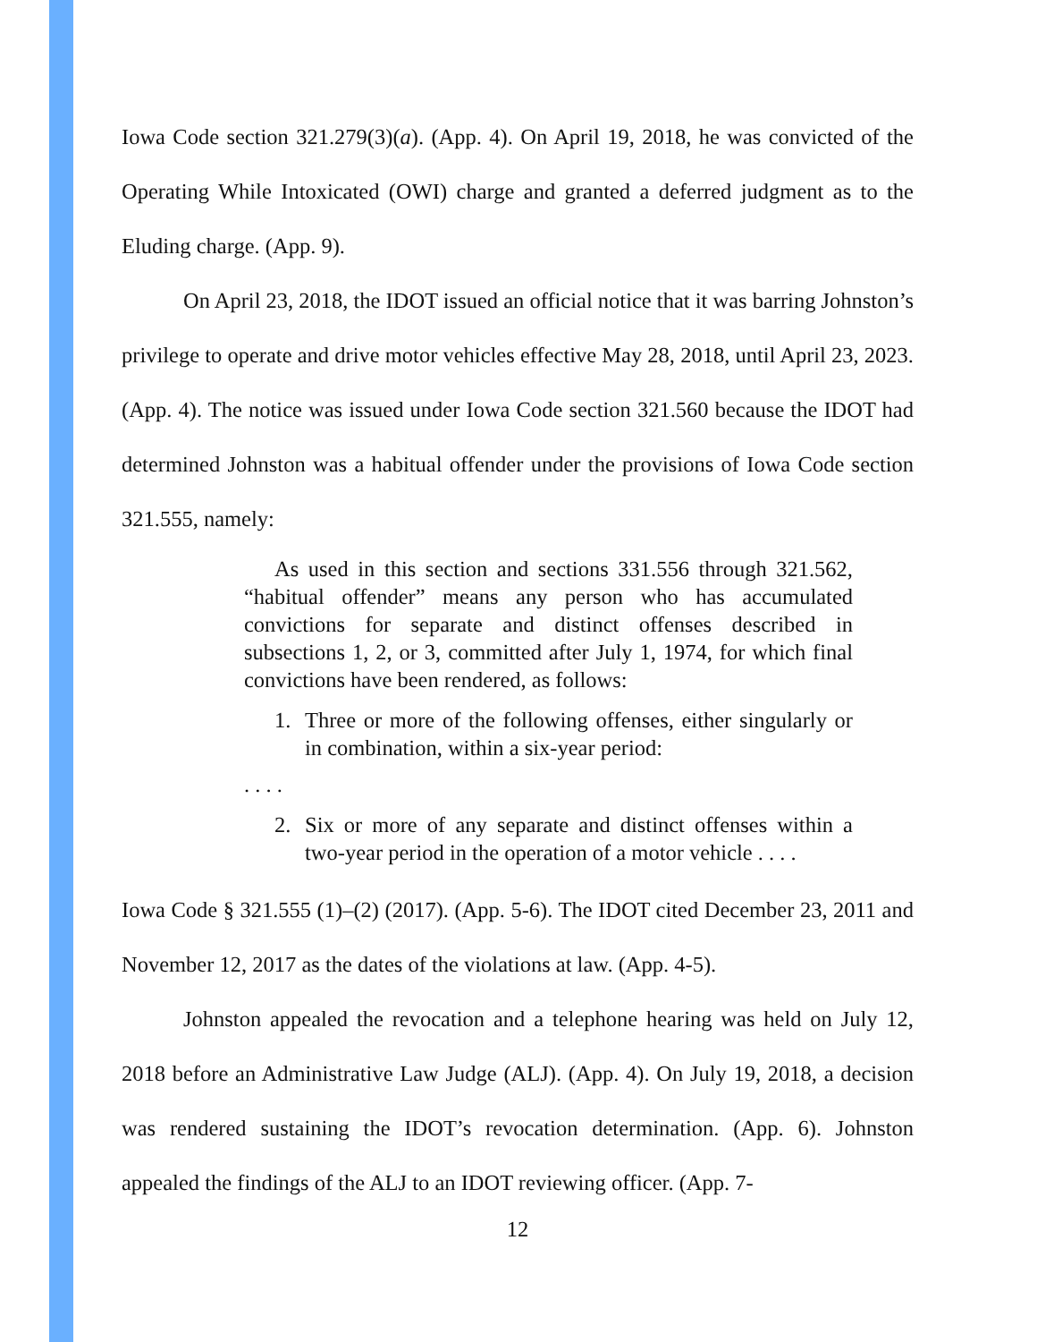Iowa Code section 321.279(3)(a). (App. 4). On April 19, 2018, he was convicted of the Operating While Intoxicated (OWI) charge and granted a deferred judgment as to the Eluding charge. (App. 9).
On April 23, 2018, the IDOT issued an official notice that it was barring Johnston’s privilege to operate and drive motor vehicles effective May 28, 2018, until April 23, 2023. (App. 4). The notice was issued under Iowa Code section 321.560 because the IDOT had determined Johnston was a habitual offender under the provisions of Iowa Code section 321.555, namely:
As used in this section and sections 331.556 through 321.562, “habitual offender” means any person who has accumulated convictions for separate and distinct offenses described in subsections 1, 2, or 3, committed after July 1, 1974, for which final convictions have been rendered, as follows:
1. Three or more of the following offenses, either singularly or in combination, within a six-year period:
. . . .
2. Six or more of any separate and distinct offenses within a two-year period in the operation of a motor vehicle . . . .
Iowa Code § 321.555 (1)–(2) (2017). (App. 5-6). The IDOT cited December 23, 2011 and November 12, 2017 as the dates of the violations at law. (App. 4-5).
Johnston appealed the revocation and a telephone hearing was held on July 12, 2018 before an Administrative Law Judge (ALJ). (App. 4). On July 19, 2018, a decision was rendered sustaining the IDOT’s revocation determination. (App. 6). Johnston appealed the findings of the ALJ to an IDOT reviewing officer. (App. 7-
12